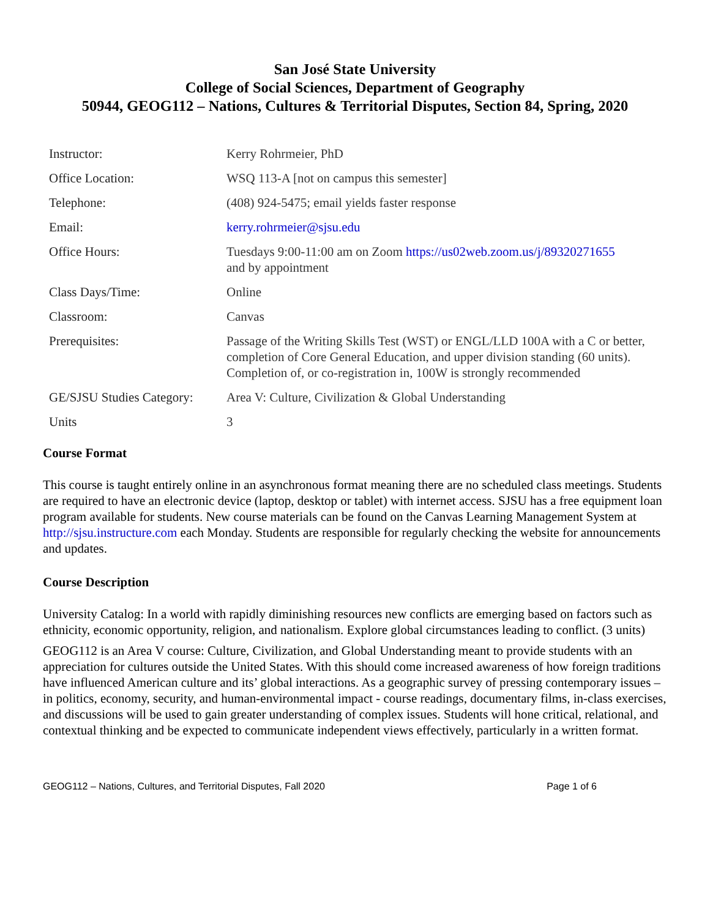San José State University
College of Social Sciences, Department of Geography
50944, GEOG112 – Nations, Cultures & Territorial Disputes, Section 84, Spring, 2020
| Instructor: | Kerry Rohrmeier, PhD |
| Office Location: | WSQ 113-A [not on campus this semester] |
| Telephone: | (408) 924-5475; email yields faster response |
| Email: | kerry.rohrmeier@sjsu.edu |
| Office Hours: | Tuesdays 9:00-11:00 am on Zoom https://us02web.zoom.us/j/89320271655 and by appointment |
| Class Days/Time: | Online |
| Classroom: | Canvas |
| Prerequisites: | Passage of the Writing Skills Test (WST) or ENGL/LLD 100A with a C or better, completion of Core General Education, and upper division standing (60 units). Completion of, or co-registration in, 100W is strongly recommended |
| GE/SJSU Studies Category: | Area V: Culture, Civilization & Global Understanding |
| Units | 3 |
Course Format
This course is taught entirely online in an asynchronous format meaning there are no scheduled class meetings. Students are required to have an electronic device (laptop, desktop or tablet) with internet access. SJSU has a free equipment loan program available for students. New course materials can be found on the Canvas Learning Management System at http://sjsu.instructure.com each Monday. Students are responsible for regularly checking the website for announcements and updates.
Course Description
University Catalog: In a world with rapidly diminishing resources new conflicts are emerging based on factors such as ethnicity, economic opportunity, religion, and nationalism. Explore global circumstances leading to conflict. (3 units)
GEOG112 is an Area V course: Culture, Civilization, and Global Understanding meant to provide students with an appreciation for cultures outside the United States. With this should come increased awareness of how foreign traditions have influenced American culture and its’ global interactions. As a geographic survey of pressing contemporary issues – in politics, economy, security, and human-environmental impact - course readings, documentary films, in-class exercises, and discussions will be used to gain greater understanding of complex issues. Students will hone critical, relational, and contextual thinking and be expected to communicate independent views effectively, particularly in a written format.
GEOG112 – Nations, Cultures, and Territorial Disputes, Fall 2020 Page 1 of 6